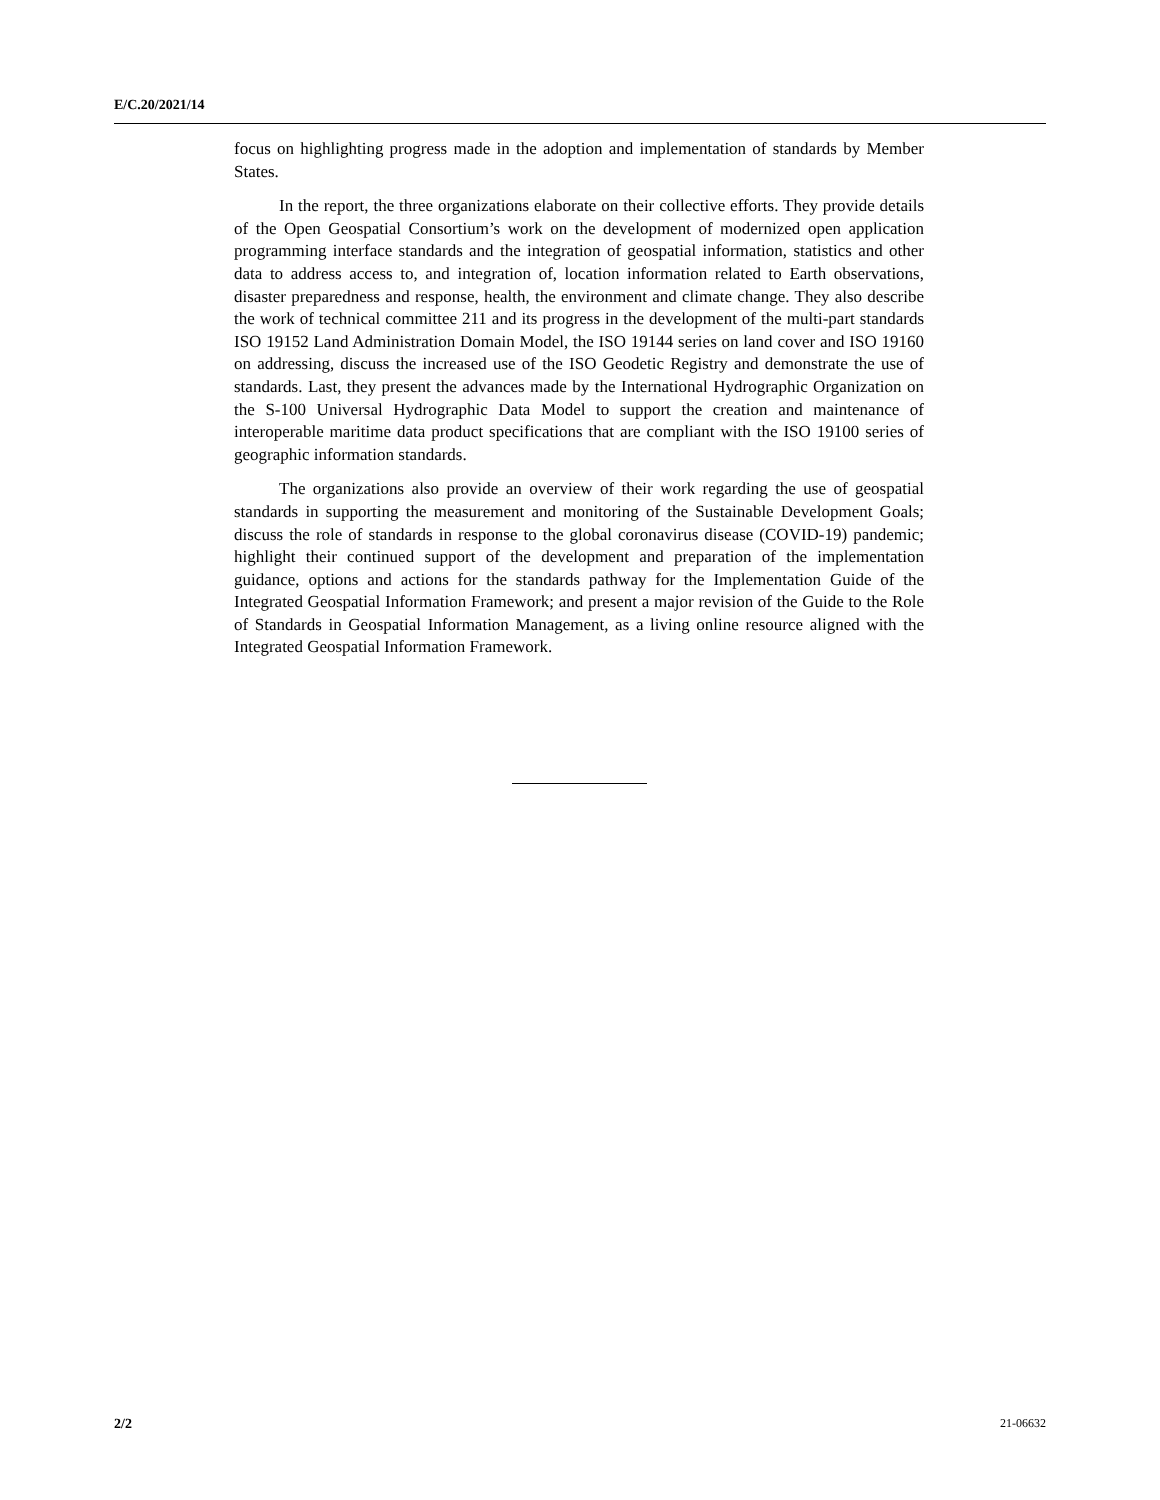E/C.20/2021/14
focus on highlighting progress made in the adoption and implementation of standards by Member States.
In the report, the three organizations elaborate on their collective efforts. They provide details of the Open Geospatial Consortium’s work on the development of modernized open application programming interface standards and the integration of geospatial information, statistics and other data to address access to, and integration of, location information related to Earth observations, disaster preparedness and response, health, the environment and climate change. They also describe the work of technical committee 211 and its progress in the development of the multi-part standards ISO 19152 Land Administration Domain Model, the ISO 19144 series on land cover and ISO 19160 on addressing, discuss the increased use of the ISO Geodetic Registry and demonstrate the use of standards. Last, they present the advances made by the International Hydrographic Organization on the S-100 Universal Hydrographic Data Model to support the creation and maintenance of interoperable maritime data product specifications that are compliant with the ISO 19100 series of geographic information standards.
The organizations also provide an overview of their work regarding the use of geospatial standards in supporting the measurement and monitoring of the Sustainable Development Goals; discuss the role of standards in response to the global coronavirus disease (COVID-19) pandemic; highlight their continued support of the development and preparation of the implementation guidance, options and actions for the standards pathway for the Implementation Guide of the Integrated Geospatial Information Framework; and present a major revision of the Guide to the Role of Standards in Geospatial Information Management, as a living online resource aligned with the Integrated Geospatial Information Framework.
2/2 21-06632